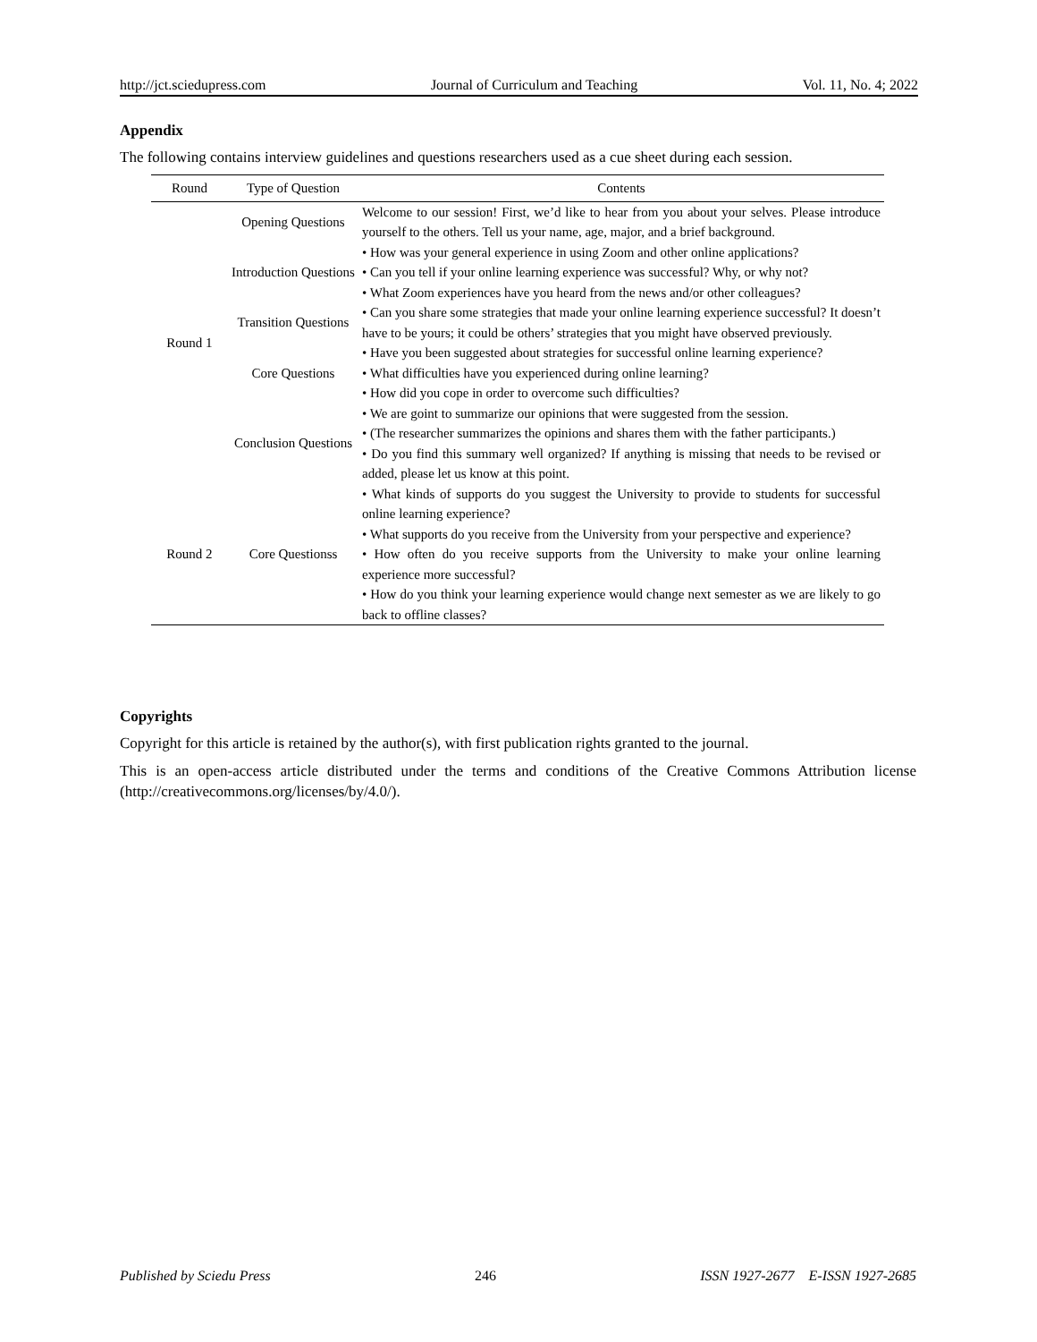http://jct.sciedupress.com Journal of Curriculum and Teaching Vol. 11, No. 4; 2022
Appendix
The following contains interview guidelines and questions researchers used as a cue sheet during each session.
| Round | Type of Question | Contents |
| --- | --- | --- |
| Round 1 | Opening Questions | Welcome to our session! First, we’d like to hear from you about your selves. Please introduce yourself to the others. Tell us your name, age, major, and a brief background. |
| | Introduction Questions | • How was your general experience in using Zoom and other online applications? • Can you tell if your online learning experience was successful? Why, or why not? • What Zoom experiences have you heard from the news and/or other colleagues? |
| | Transition Questions | • Can you share some strategies that made your online learning experience successful? It doesn’t have to be yours; it could be others’ strategies that you might have observed previously. |
| | Core Questions | • Have you been suggested about strategies for successful online learning experience? • What difficulties have you experienced during online learning? • How did you cope in order to overcome such difficulties? |
| | Conclusion Questions | • We are goint to summarize our opinions that were suggested from the session. • (The researcher summarizes the opinions and shares them with the father participants.) • Do you find this summary well organized? If anything is missing that needs to be revised or added, please let us know at this point. |
| Round 2 | Core Questionss | • What kinds of supports do you suggest the University to provide to students for successful online learning experience? • What supports do you receive from the University from your perspective and experience? • How often do you receive supports from the University to make your online learning experience more successful? • How do you think your learning experience would change next semester as we are likely to go back to offline classes? |
Copyrights
Copyright for this article is retained by the author(s), with first publication rights granted to the journal.
This is an open-access article distributed under the terms and conditions of the Creative Commons Attribution license (http://creativecommons.org/licenses/by/4.0/).
Published by Sciedu Press 246 ISSN 1927-2677 E-ISSN 1927-2685